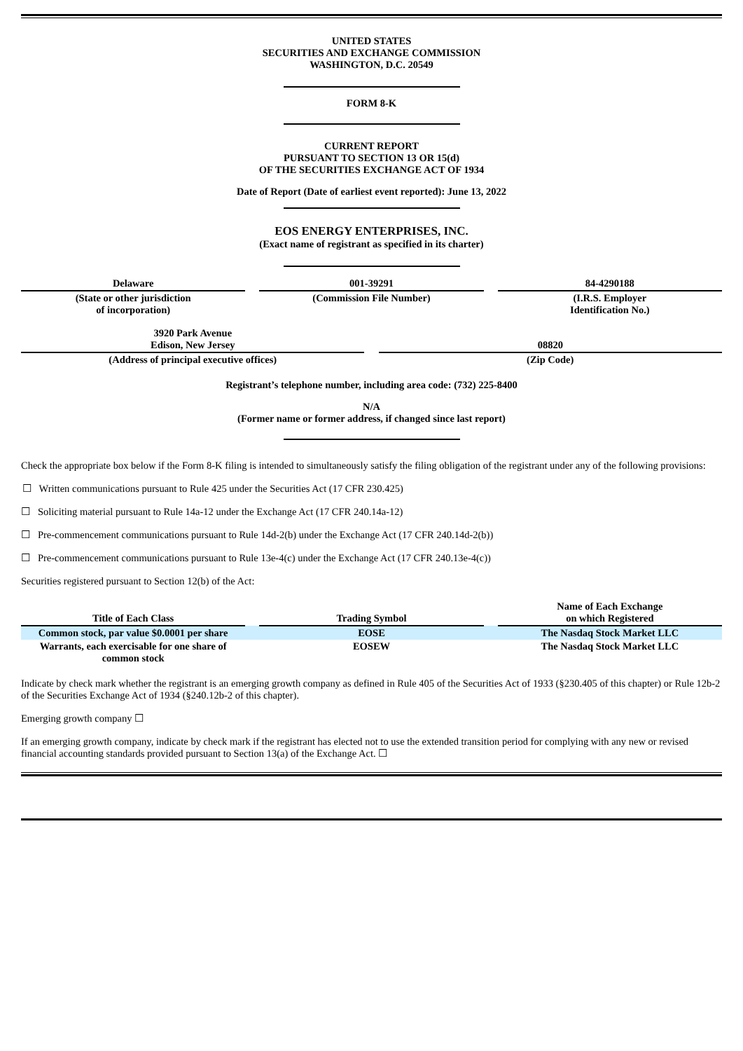UNITED STATES
SECURITIES AND EXCHANGE COMMISSION
WASHINGTON, D.C. 20549
FORM 8-K
CURRENT REPORT
PURSUANT TO SECTION 13 OR 15(d)
OF THE SECURITIES EXCHANGE ACT OF 1934
Date of Report (Date of earliest event reported): June 13, 2022
EOS ENERGY ENTERPRISES, INC.
(Exact name of registrant as specified in its charter)
| Delaware | | 001-39291 | | 84-4290188 |
| (State or other jurisdiction of incorporation) | | (Commission File Number) | | (I.R.S. Employer Identification No.) |
| 3920 Park Avenue Edison, New Jersey | | 08820 |
| (Address of principal executive offices) | | (Zip Code) |
Registrant’s telephone number, including area code: (732) 225-8400
N/A
(Former name or former address, if changed since last report)
Check the appropriate box below if the Form 8-K filing is intended to simultaneously satisfy the filing obligation of the registrant under any of the following provisions:
☐ Written communications pursuant to Rule 425 under the Securities Act (17 CFR 230.425)
☐ Soliciting material pursuant to Rule 14a-12 under the Exchange Act (17 CFR 240.14a-12)
☐ Pre-commencement communications pursuant to Rule 14d-2(b) under the Exchange Act (17 CFR 240.14d-2(b))
☐ Pre-commencement communications pursuant to Rule 13e-4(c) under the Exchange Act (17 CFR 240.13e-4(c))
Securities registered pursuant to Section 12(b) of the Act:
| Title of Each Class | | Trading Symbol | | Name of Each Exchange on which Registered |
| Common stock, par value $0.0001 per share | | EOSE | | The Nasdaq Stock Market LLC |
| Warrants, each exercisable for one share of common stock | | EOSEW | | The Nasdaq Stock Market LLC |
Indicate by check mark whether the registrant is an emerging growth company as defined in Rule 405 of the Securities Act of 1933 (§230.405 of this chapter) or Rule 12b-2 of the Securities Exchange Act of 1934 (§240.12b-2 of this chapter).
Emerging growth company ☐
If an emerging growth company, indicate by check mark if the registrant has elected not to use the extended transition period for complying with any new or revised financial accounting standards provided pursuant to Section 13(a) of the Exchange Act. ☐